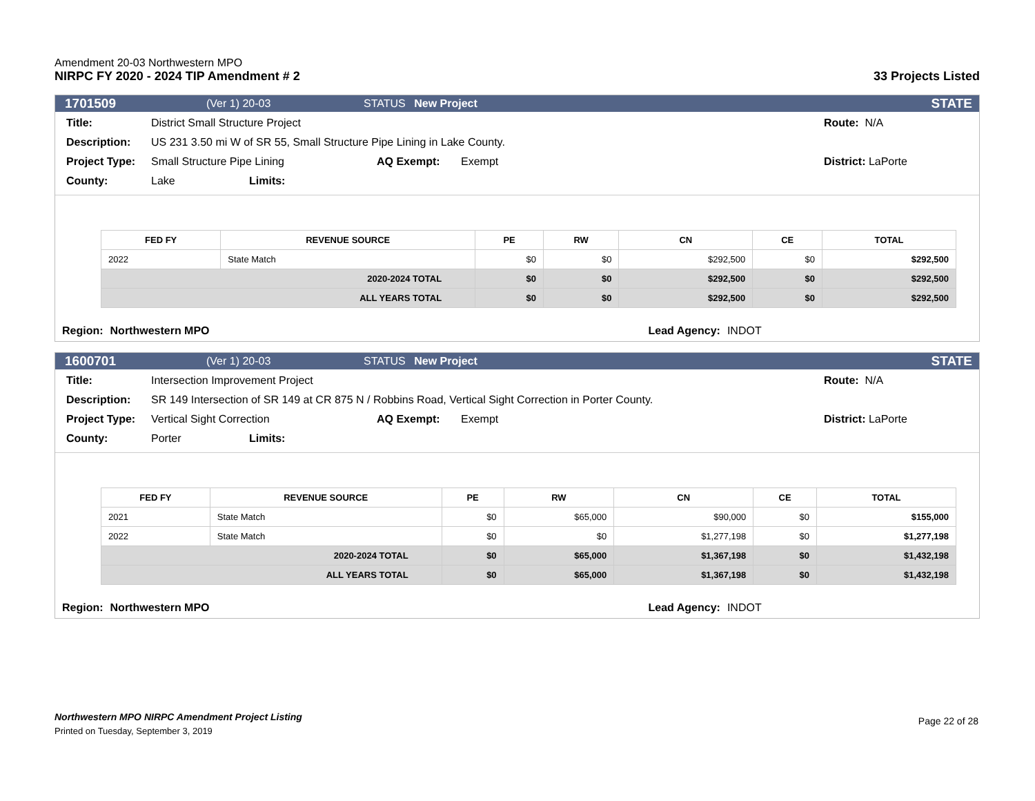Amendment 20-03 Northwestern MPO
NIRPC FY 2020 - 2024 TIP Amendment # 2
33 Projects Listed
1701509 (Ver 1) 20-03 STATUS New Project STATE
Title: District Small Structure Project Route: N/A
Description: US 231 3.50 mi W of SR 55, Small Structure Pipe Lining in Lake County.
Project Type: Small Structure Pipe Lining AQ Exempt: Exempt District: LaPorte
County: Lake Limits:
| FED FY | REVENUE SOURCE | PE | RW | CN | CE | TOTAL |
| --- | --- | --- | --- | --- | --- | --- |
| 2022 | State Match | $0 | $0 | $292,500 | $0 | $292,500 |
| 2020-2024 TOTAL | | $0 | $0 | $292,500 | $0 | $292,500 |
| ALL YEARS TOTAL | | $0 | $0 | $292,500 | $0 | $292,500 |
Region: Northwestern MPO Lead Agency: INDOT
1600701 (Ver 1) 20-03 STATUS New Project STATE
Title: Intersection Improvement Project Route: N/A
Description: SR 149 Intersection of SR 149 at CR 875 N / Robbins Road, Vertical Sight Correction in Porter County.
Project Type: Vertical Sight Correction AQ Exempt: Exempt District: LaPorte
County: Porter Limits:
| FED FY | REVENUE SOURCE | PE | RW | CN | CE | TOTAL |
| --- | --- | --- | --- | --- | --- | --- |
| 2021 | State Match | $0 | $65,000 | $90,000 | $0 | $155,000 |
| 2022 | State Match | $0 | $0 | $1,277,198 | $0 | $1,277,198 |
| 2020-2024 TOTAL | | $0 | $65,000 | $1,367,198 | $0 | $1,432,198 |
| ALL YEARS TOTAL | | $0 | $65,000 | $1,367,198 | $0 | $1,432,198 |
Region: Northwestern MPO Lead Agency: INDOT
Northwestern MPO NIRPC Amendment Project Listing
Printed on Tuesday, September 3, 2019
Page 22 of 28